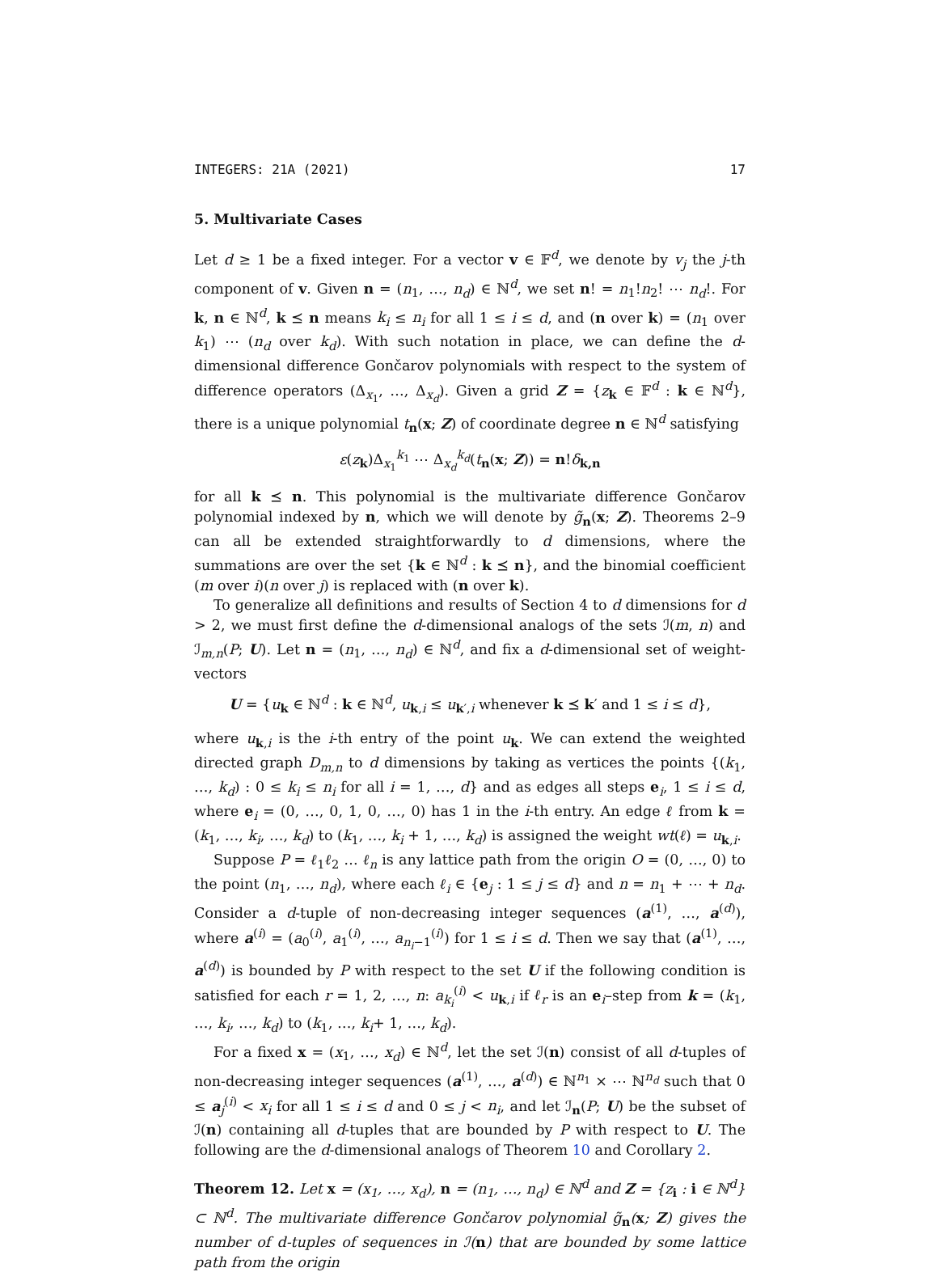INTEGERS: 21A (2021) 17
5. Multivariate Cases
Let d ≥ 1 be a fixed integer. For a vector v ∈ 𝔽<sup>d</sup>, we denote by v<sub>j</sub> the j-th component of v. Given n = (n<sub>1</sub>, …, n<sub>d</sub>) ∈ ℕ<sup>d</sup>, we set n! = n<sub>1</sub>!n<sub>2</sub>! ⋯ n<sub>d</sub>!. For k, n ∈ ℕ<sup>d</sup>, k ⪯ n means k<sub>i</sub> ≤ n<sub>i</sub> for all 1 ≤ i ≤ d, and (n over k) = (n<sub>1</sub> over k<sub>1</sub>) ⋯ (n<sub>d</sub> over k<sub>d</sub>). With such notation in place, we can define the d-dimensional difference Gončarov polynomials with respect to the system of difference operators (Δ<sub>x<sub>1</sub></sub>, …, Δ<sub>x<sub>d</sub></sub>). Given a grid Z = {z<sub>k</sub> ∈ 𝔽<sup>d</sup> : k ∈ ℕ<sup>d</sup>}, there is a unique polynomial t<sub>n</sub>(x; Z) of coordinate degree n ∈ ℕ<sup>d</sup> satisfying
ε(z<sub>k</sub>)Δ<sub>x<sub>1</sub></sub><sup>k<sub>1</sub></sup> ⋯ Δ<sub>x<sub>d</sub></sub><sup>k<sub>d</sub></sup>(t<sub>n</sub>(x; Z)) = n!δ<sub>k,n</sub>
for all k ⪯ n. This polynomial is the multivariate difference Gončarov polynomial indexed by n, which we will denote by g̃<sub>n</sub>(x; Z). Theorems 2–9 can all be extended straightforwardly to d dimensions, where the summations are over the set {k ∈ ℕ<sup>d</sup> : k ⪯ n}, and the binomial coefficient (m over i)(n over j) is replaced with (n over k).
To generalize all definitions and results of Section 4 to d dimensions for d > 2, we must first define the d-dimensional analogs of the sets ℐ(m, n) and ℐ<sub>m,n</sub>(P; U). Let n = (n<sub>1</sub>, …, n<sub>d</sub>) ∈ ℕ<sup>d</sup>, and fix a d-dimensional set of weight-vectors
U = {u<sub>k</sub> ∈ ℕ<sup>d</sup> : k ∈ ℕ<sup>d</sup>, u<sub>k,i</sub> ≤ u<sub>k′,i</sub> whenever k ⪯ k′ and 1 ≤ i ≤ d},
where u<sub>k,i</sub> is the i-th entry of the point u<sub>k</sub>. We can extend the weighted directed graph D<sub>m,n</sub> to d dimensions by taking as vertices the points {(k<sub>1</sub>, …, k<sub>d</sub>) : 0 ≤ k<sub>i</sub> ≤ n<sub>i</sub> for all i = 1, …, d} and as edges all steps e<sub>i</sub>, 1 ≤ i ≤ d, where e<sub>i</sub> = (0, …, 0, 1, 0, …, 0) has 1 in the i-th entry. An edge ℓ from k = (k<sub>1</sub>, …, k<sub>i</sub>, …, k<sub>d</sub>) to (k<sub>1</sub>, …, k<sub>i</sub> + 1, …, k<sub>d</sub>) is assigned the weight wt(ℓ) = u<sub>k,i</sub>.
Suppose P = ℓ<sub>1</sub>ℓ<sub>2</sub> … ℓ<sub>n</sub> is any lattice path from the origin O = (0, …, 0) to the point (n<sub>1</sub>, …, n<sub>d</sub>), where each ℓ<sub>i</sub> ∈ {e<sub>j</sub> : 1 ≤ j ≤ d} and n = n<sub>1</sub> + ⋯ + n<sub>d</sub>. Consider a d-tuple of non-decreasing integer sequences (a<sup>(1)</sup>, …, a<sup>(d)</sup>), where a<sup>(i)</sup> = (a<sub>0</sub><sup>(i)</sup>, a<sub>1</sub><sup>(i)</sup>, …, a<sub>n<sub>i</sub>−1</sub><sup>(i)</sup>) for 1 ≤ i ≤ d. Then we say that (a<sup>(1)</sup>, …, a<sup>(d)</sup>) is bounded by P with respect to the set U if the following condition is satisfied for each r = 1, 2, …, n: a<sub>k<sub>i</sub></sub><sup>(i)</sup> < u<sub>k,i</sub> if ℓ<sub>r</sub> is an e<sub>i</sub>–step from k = (k<sub>1</sub>, …, k<sub>i</sub>, …, k<sub>d</sub>) to (k<sub>1</sub>, …, k<sub>i</sub>+ 1, …, k<sub>d</sub>).
For a fixed x = (x<sub>1</sub>, …, x<sub>d</sub>) ∈ ℕ<sup>d</sup>, let the set ℐ(n) consist of all d-tuples of non-decreasing integer sequences (a<sup>(1)</sup>, …, a<sup>(d)</sup>) ∈ ℕ<sup>n<sub>1</sub></sup> × ⋯ ℕ<sup>n<sub>d</sub></sup> such that 0 ≤ a<sub>j</sub><sup>(i)</sup> < x<sub>i</sub> for all 1 ≤ i ≤ d and 0 ≤ j < n<sub>i</sub>, and let ℐ<sub>n</sub>(P; U) be the subset of ℐ(n) containing all d-tuples that are bounded by P with respect to U. The following are the d-dimensional analogs of Theorem 10 and Corollary 2.
Theorem 12. Let x = (x<sub>1</sub>, …, x<sub>d</sub>), n = (n<sub>1</sub>, …, n<sub>d</sub>) ∈ ℕ<sup>d</sup> and Z = {z<sub>i</sub> : i ∈ ℕ<sup>d</sup>} ⊂ ℕ<sup>d</sup>. The multivariate difference Gončarov polynomial g̃<sub>n</sub>(x; Z) gives the number of d-tuples of sequences in ℐ(n) that are bounded by some lattice path from the origin